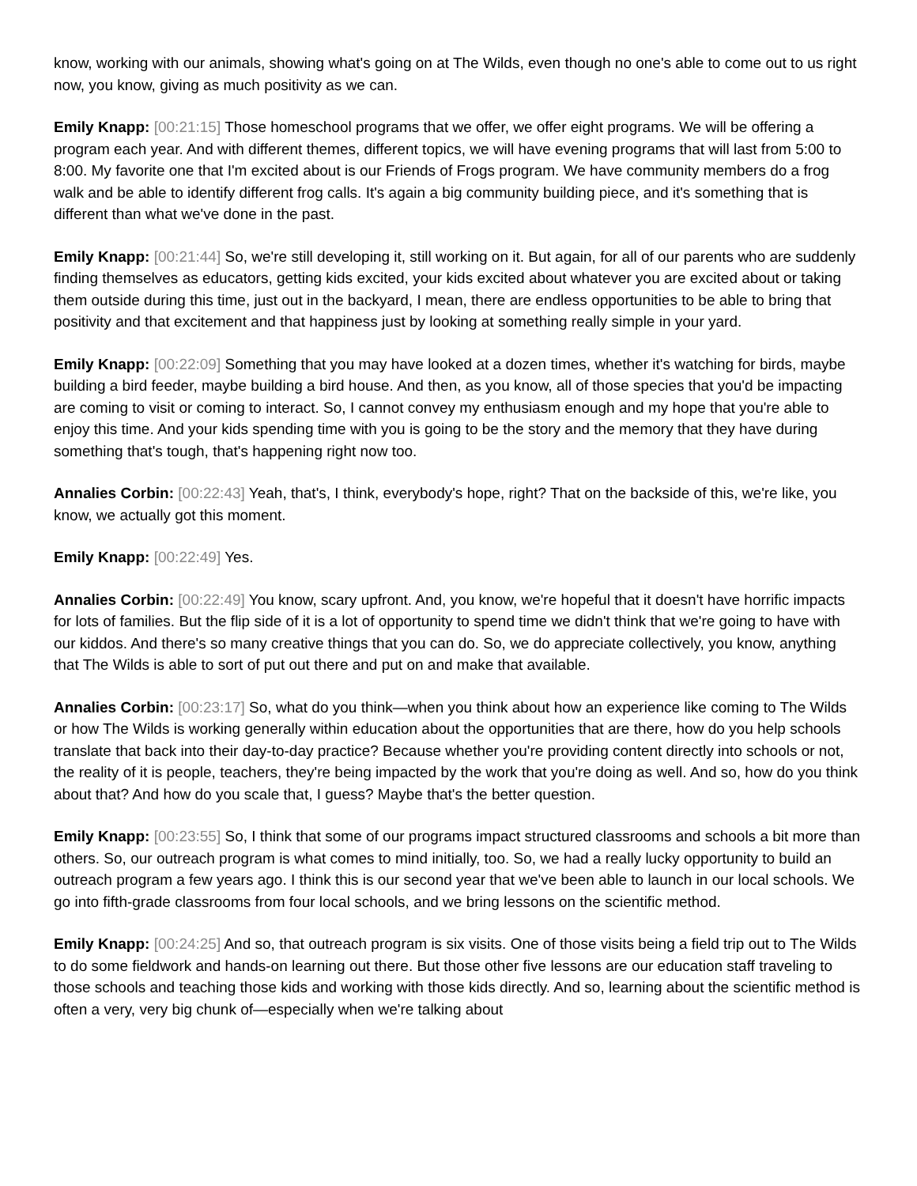know, working with our animals, showing what's going on at The Wilds, even though no one's able to come out to us right now, you know, giving as much positivity as we can.
Emily Knapp: [00:21:15] Those homeschool programs that we offer, we offer eight programs. We will be offering a program each year. And with different themes, different topics, we will have evening programs that will last from 5:00 to 8:00. My favorite one that I'm excited about is our Friends of Frogs program. We have community members do a frog walk and be able to identify different frog calls. It's again a big community building piece, and it's something that is different than what we've done in the past.
Emily Knapp: [00:21:44] So, we're still developing it, still working on it. But again, for all of our parents who are suddenly finding themselves as educators, getting kids excited, your kids excited about whatever you are excited about or taking them outside during this time, just out in the backyard, I mean, there are endless opportunities to be able to bring that positivity and that excitement and that happiness just by looking at something really simple in your yard.
Emily Knapp: [00:22:09] Something that you may have looked at a dozen times, whether it's watching for birds, maybe building a bird feeder, maybe building a bird house. And then, as you know, all of those species that you'd be impacting are coming to visit or coming to interact. So, I cannot convey my enthusiasm enough and my hope that you're able to enjoy this time. And your kids spending time with you is going to be the story and the memory that they have during something that's tough, that's happening right now too.
Annalies Corbin: [00:22:43] Yeah, that's, I think, everybody's hope, right? That on the backside of this, we're like, you know, we actually got this moment.
Emily Knapp: [00:22:49] Yes.
Annalies Corbin: [00:22:49] You know, scary upfront. And, you know, we're hopeful that it doesn't have horrific impacts for lots of families. But the flip side of it is a lot of opportunity to spend time we didn't think that we're going to have with our kiddos. And there's so many creative things that you can do. So, we do appreciate collectively, you know, anything that The Wilds is able to sort of put out there and put on and make that available.
Annalies Corbin: [00:23:17] So, what do you think—when you think about how an experience like coming to The Wilds or how The Wilds is working generally within education about the opportunities that are there, how do you help schools translate that back into their day-to-day practice? Because whether you're providing content directly into schools or not, the reality of it is people, teachers, they're being impacted by the work that you're doing as well. And so, how do you think about that? And how do you scale that, I guess? Maybe that's the better question.
Emily Knapp: [00:23:55] So, I think that some of our programs impact structured classrooms and schools a bit more than others. So, our outreach program is what comes to mind initially, too. So, we had a really lucky opportunity to build an outreach program a few years ago. I think this is our second year that we've been able to launch in our local schools. We go into fifth-grade classrooms from four local schools, and we bring lessons on the scientific method.
Emily Knapp: [00:24:25] And so, that outreach program is six visits. One of those visits being a field trip out to The Wilds to do some fieldwork and hands-on learning out there. But those other five lessons are our education staff traveling to those schools and teaching those kids and working with those kids directly. And so, learning about the scientific method is often a very, very big chunk of—especially when we're talking about